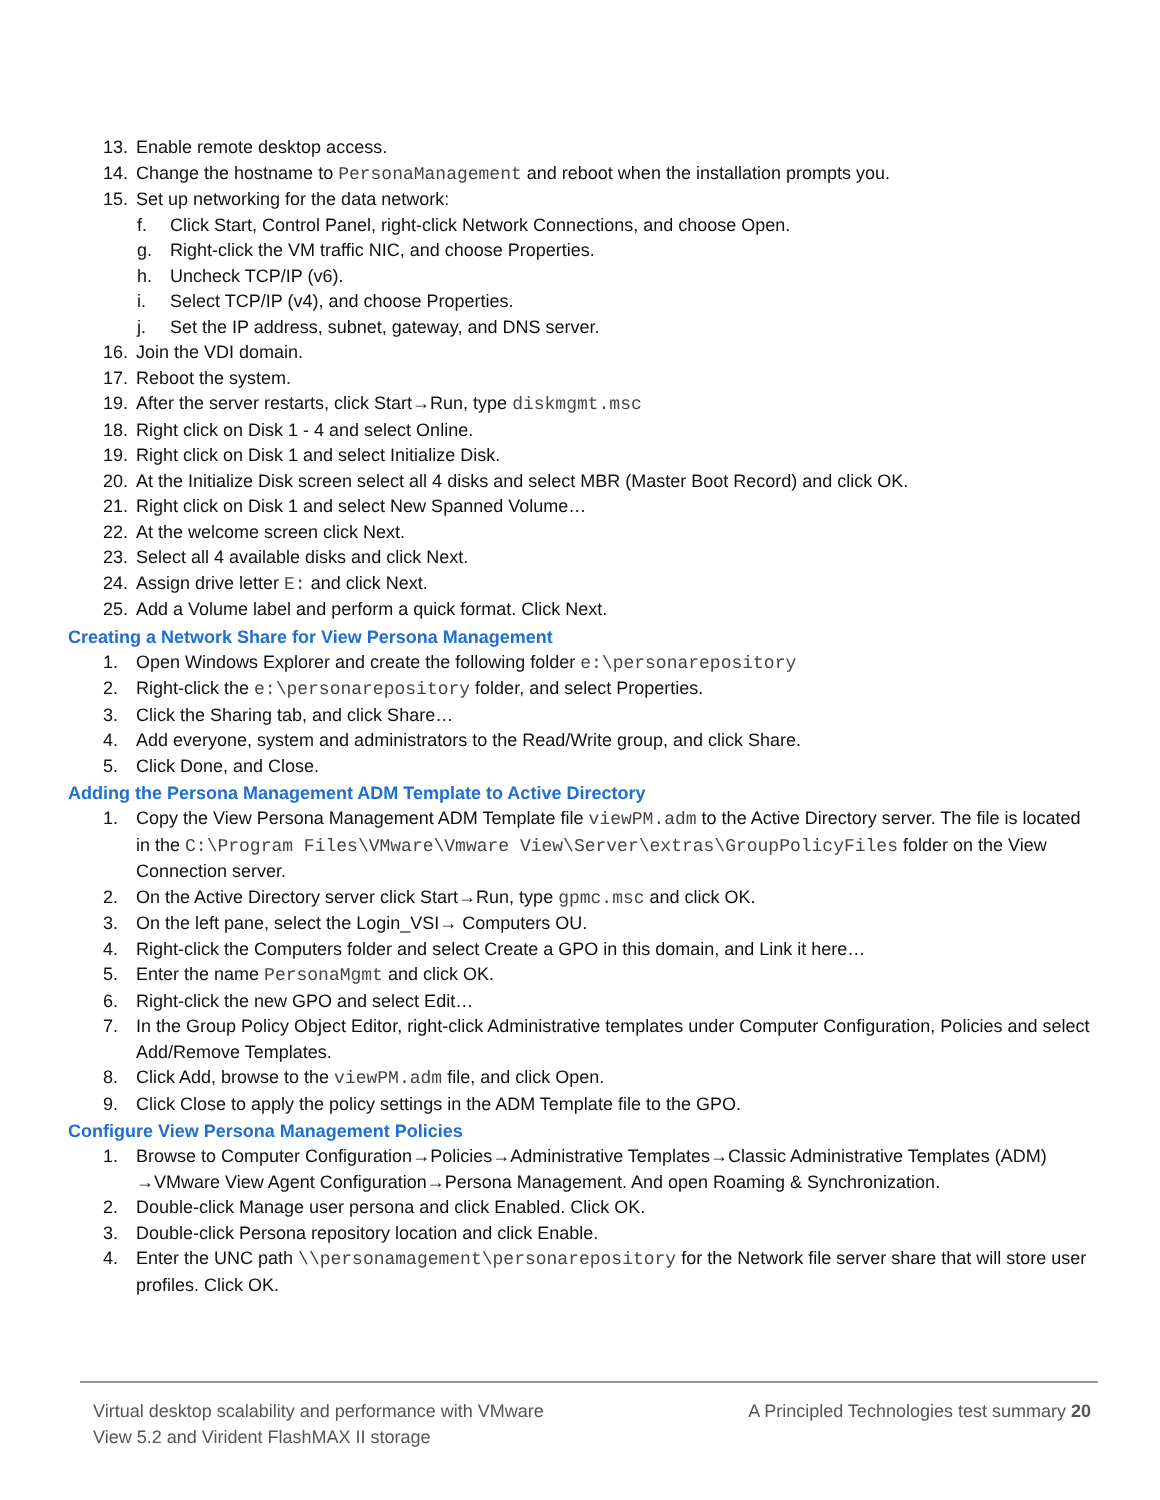13. Enable remote desktop access.
14. Change the hostname to PersonaManagement and reboot when the installation prompts you.
15. Set up networking for the data network:
f. Click Start, Control Panel, right-click Network Connections, and choose Open.
g. Right-click the VM traffic NIC, and choose Properties.
h. Uncheck TCP/IP (v6).
i. Select TCP/IP (v4), and choose Properties.
j. Set the IP address, subnet, gateway, and DNS server.
16. Join the VDI domain.
17. Reboot the system.
19. After the server restarts, click Start→Run, type diskmgmt.msc
18. Right click on Disk 1 - 4 and select Online.
19. Right click on Disk 1 and select Initialize Disk.
20. At the Initialize Disk screen select all 4 disks and select MBR (Master Boot Record) and click OK.
21. Right click on Disk 1 and select New Spanned Volume…
22. At the welcome screen click Next.
23. Select all 4 available disks and click Next.
24. Assign drive letter E: and click Next.
25. Add a Volume label and perform a quick format. Click Next.
Creating a Network Share for View Persona Management
1. Open Windows Explorer and create the following folder e:\personarepository
2. Right-click the e:\personarepository folder, and select Properties.
3. Click the Sharing tab, and click Share…
4. Add everyone, system and administrators to the Read/Write group, and click Share.
5. Click Done, and Close.
Adding the Persona Management ADM Template to Active Directory
1. Copy the View Persona Management ADM Template file viewPM.adm to the Active Directory server. The file is located in the C:\Program Files\VMware\Vmware View\Server\extras\GroupPolicyFiles folder on the View Connection server.
2. On the Active Directory server click Start→Run, type gpmc.msc and click OK.
3. On the left pane, select the Login_VSI→ Computers OU.
4. Right-click the Computers folder and select Create a GPO in this domain, and Link it here…
5. Enter the name PersonaMgmt and click OK.
6. Right-click the new GPO and select Edit…
7. In the Group Policy Object Editor, right-click Administrative templates under Computer Configuration, Policies and select Add/Remove Templates.
8. Click Add, browse to the viewPM.adm file, and click Open.
9. Click Close to apply the policy settings in the ADM Template file to the GPO.
Configure View Persona Management Policies
1. Browse to Computer Configuration→Policies→Administrative Templates→Classic Administrative Templates (ADM) →VMware View Agent Configuration→Persona Management. And open Roaming & Synchronization.
2. Double-click Manage user persona and click Enabled. Click OK.
3. Double-click Persona repository location and click Enable.
4. Enter the UNC path \\personamagement\personarepository for the Network file server share that will store user profiles. Click OK.
Virtual desktop scalability and performance with VMware
View 5.2 and Virident FlashMAX II storage
A Principled Technologies test summary 20